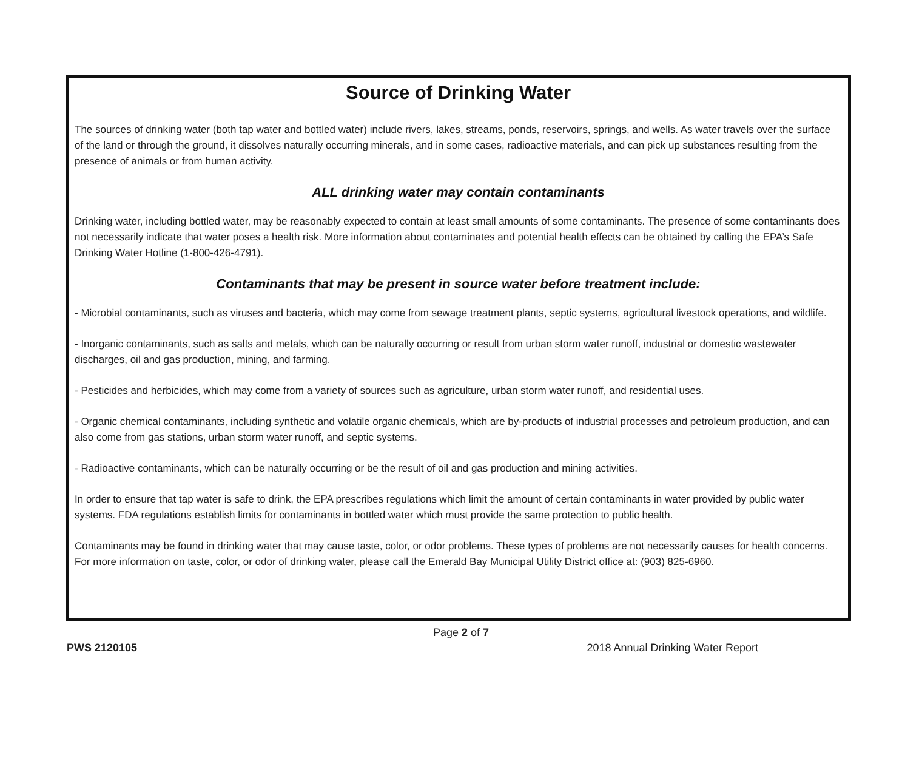Source of Drinking Water
The sources of drinking water (both tap water and bottled water) include rivers, lakes, streams, ponds, reservoirs, springs, and wells. As water travels over the surface of the land or through the ground, it dissolves naturally occurring minerals, and in some cases, radioactive materials, and can pick up substances resulting from the presence of animals or from human activity.
ALL drinking water may contain contaminants
Drinking water, including bottled water, may be reasonably expected to contain at least small amounts of some contaminants. The presence of some contaminants does not necessarily indicate that water poses a health risk. More information about contaminates and potential health effects can be obtained by calling the EPA’s Safe Drinking Water Hotline (1-800-426-4791).
Contaminants that may be present in source water before treatment include:
- Microbial contaminants, such as viruses and bacteria, which may come from sewage treatment plants, septic systems, agricultural livestock operations, and wildlife.
- Inorganic contaminants, such as salts and metals, which can be naturally occurring or result from urban storm water runoff, industrial or domestic wastewater discharges, oil and gas production, mining, and farming.
- Pesticides and herbicides, which may come from a variety of sources such as agriculture, urban storm water runoff, and residential uses.
- Organic chemical contaminants, including synthetic and volatile organic chemicals, which are by-products of industrial processes and petroleum production, and can also come from gas stations, urban storm water runoff, and septic systems.
- Radioactive contaminants, which can be naturally occurring or be the result of oil and gas production and mining activities.
In order to ensure that tap water is safe to drink, the EPA prescribes regulations which limit the amount of certain contaminants in water provided by public water systems. FDA regulations establish limits for contaminants in bottled water which must provide the same protection to public health.
Contaminants may be found in drinking water that may cause taste, color, or odor problems. These types of problems are not necessarily causes for health concerns. For more information on taste, color, or odor of drinking water, please call the Emerald Bay Municipal Utility District office at: (903) 825-6960.
Page 2 of 7
PWS 2120105 2018 Annual Drinking Water Report